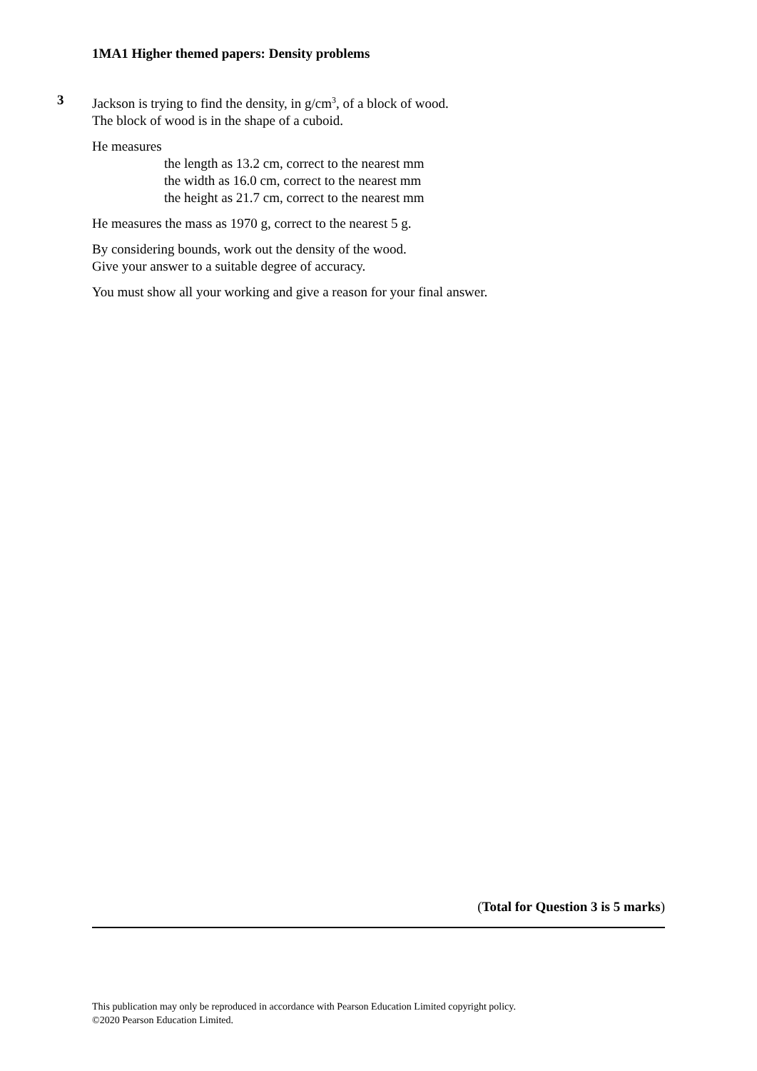1MA1 Higher themed papers: Density problems
3
Jackson is trying to find the density, in g/cm<sup>3</sup>, of a block of wood.
The block of wood is in the shape of a cuboid.
He measures
the length as 13.2 cm, correct to the nearest mm
the width as 16.0 cm, correct to the nearest mm
the height as 21.7 cm, correct to the nearest mm
He measures the mass as 1970 g, correct to the nearest 5 g.
By considering bounds, work out the density of the wood.
Give your answer to a suitable degree of accuracy.
You must show all your working and give a reason for your final answer.
(Total for Question 3 is 5 marks)
This publication may only be reproduced in accordance with Pearson Education Limited copyright policy.
©2020 Pearson Education Limited.